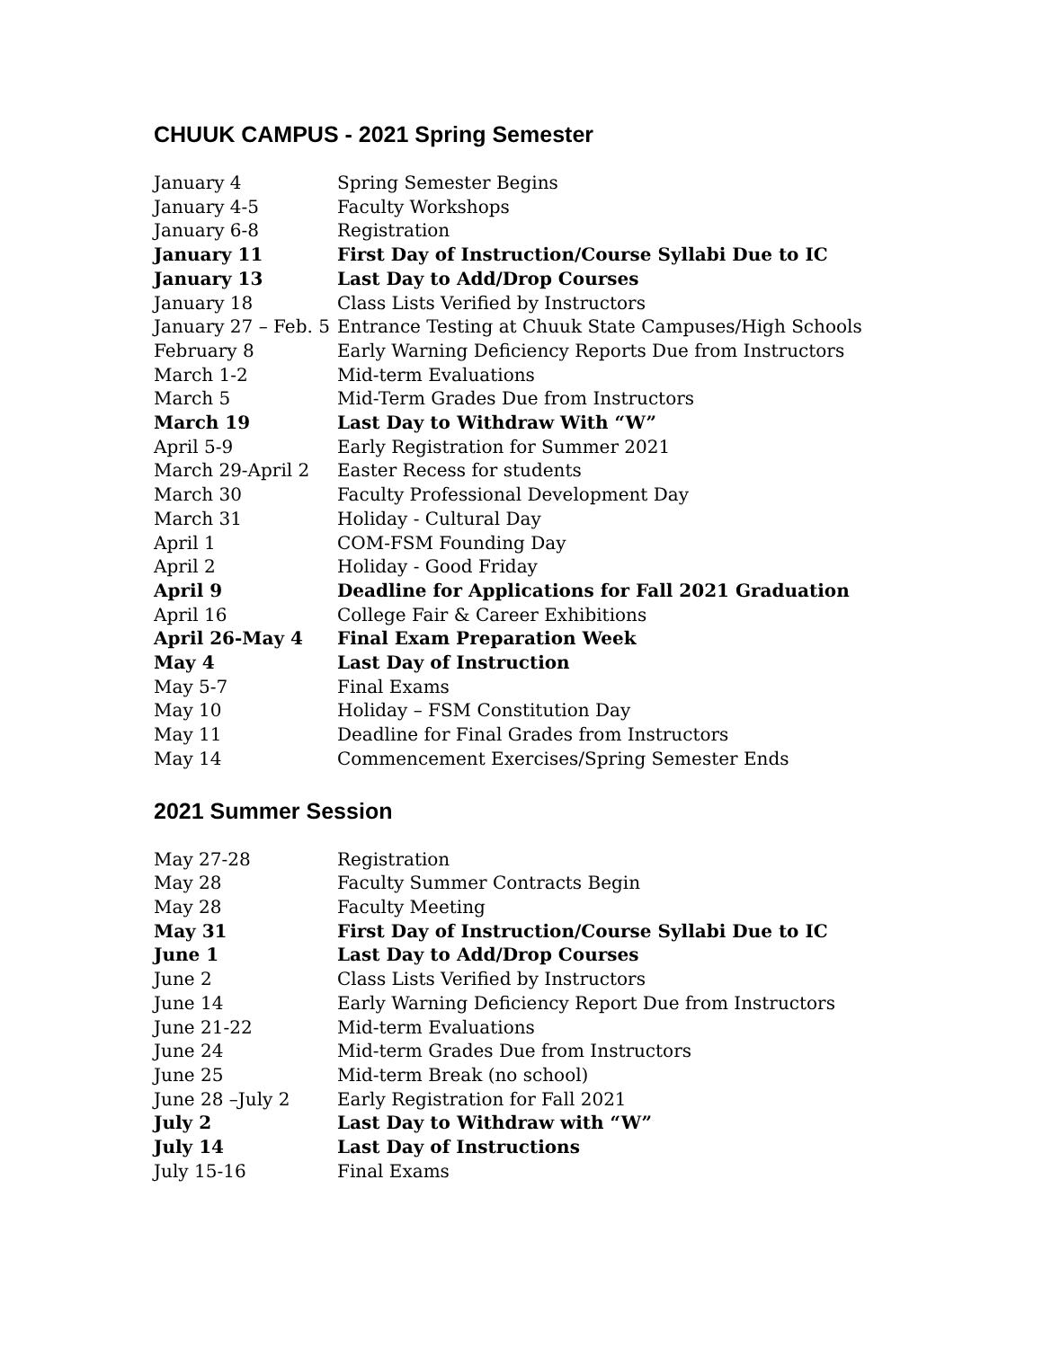CHUUK CAMPUS - 2021 Spring Semester
| January 4 | Spring Semester Begins |
| January 4-5 | Faculty Workshops |
| January 6-8 | Registration |
| January 11 | First Day of Instruction/Course Syllabi Due to IC |
| January 13 | Last Day to Add/Drop Courses |
| January 18 | Class Lists Verified by Instructors |
| January 27 – Feb. 5 | Entrance Testing at Chuuk State Campuses/High Schools |
| February 8 | Early Warning Deficiency Reports Due from Instructors |
| March 1-2 | Mid-term Evaluations |
| March 5 | Mid-Term Grades Due from Instructors |
| March 19 | Last Day to Withdraw With “W” |
| April 5-9 | Early Registration for Summer 2021 |
| March 29-April 2 | Easter Recess for students |
| March 30 | Faculty Professional Development Day |
| March 31 | Holiday - Cultural Day |
| April 1 | COM-FSM Founding Day |
| April 2 | Holiday - Good Friday |
| April 9 | Deadline for Applications for Fall 2021 Graduation |
| April 16 | College Fair & Career Exhibitions |
| April 26-May 4 | Final Exam Preparation Week |
| May 4 | Last Day of Instruction |
| May 5-7 | Final Exams |
| May 10 | Holiday – FSM Constitution Day |
| May 11 | Deadline for Final Grades from Instructors |
| May 14 | Commencement Exercises/Spring Semester Ends |
2021 Summer Session
| May 27-28 | Registration |
| May 28 | Faculty Summer Contracts Begin |
| May 28 | Faculty Meeting |
| May 31 | First Day of Instruction/Course Syllabi Due to IC |
| June 1 | Last Day to Add/Drop Courses |
| June 2 | Class Lists Verified by Instructors |
| June 14 | Early Warning Deficiency Report Due from Instructors |
| June 21-22 | Mid-term Evaluations |
| June 24 | Mid-term Grades Due from Instructors |
| June 25 | Mid-term Break (no school) |
| June 28 –July 2 | Early Registration for Fall 2021 |
| July 2 | Last Day to Withdraw with “W” |
| July 14 | Last Day of Instructions |
| July 15-16 | Final Exams |